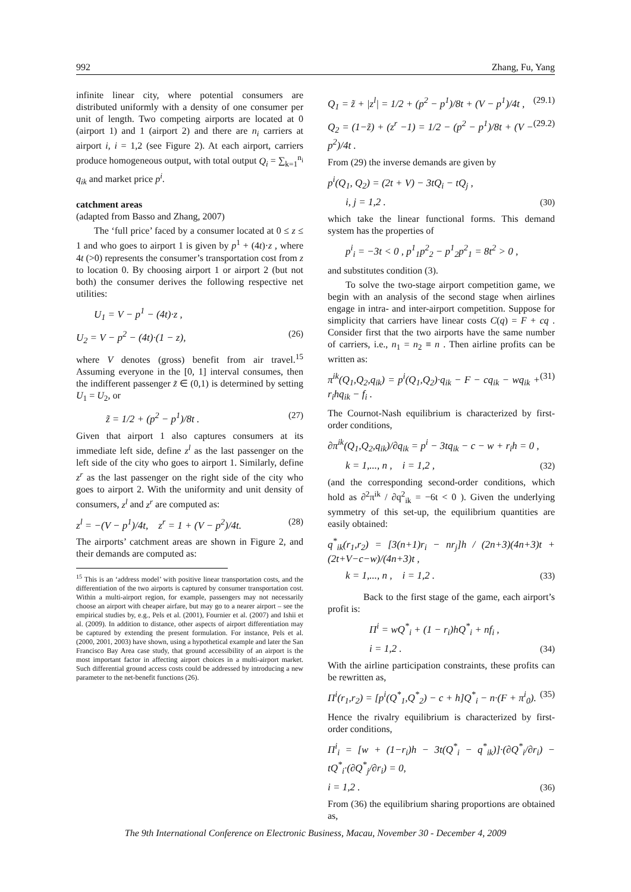992 Zhang, Fu, Yang
infinite linear city, where potential consumers are distributed uniformly with a density of one consumer per unit of length. Two competing airports are located at 0 (airport 1) and 1 (airport 2) and there are n<sub>i</sub> carriers at airport i, i = 1,2 (see Figure 2). At each airport, carriers produce homogeneous output, with total output Q<sub>i</sub> = ∑<sub>k=1</sub><sup>n<sub>i</sub></sup> q<sub>ik</sub> and market price p<sup>i</sup>.
catchment areas
(adapted from Basso and Zhang, 2007)
The ‘full price’ faced by a consumer located at 0 ≤ z ≤ 1 and who goes to airport 1 is given by p<sup>1</sup> + (4t)·z , where 4t (>0) represents the consumer’s transportation cost from z to location 0. By choosing airport 1 or airport 2 (but not both) the consumer derives the following respective net utilities:
U<sub>1</sub> = V − p<sup>1</sup> − (4t)·z ,
U<sub>2</sub> = V − p<sup>2</sup> − (4t)·(1 − z), (26)
where V denotes (gross) benefit from air travel.<sup>15</sup> Assuming everyone in the [0, 1] interval consumes, then the indifferent passenger z̃ ∈ (0,1) is determined by setting U<sub>1</sub> = U<sub>2</sub>, or
z̃ = 1/2 + (p<sup>2</sup> − p<sup>1</sup>)/8t . (27)
Given that airport 1 also captures consumers at its immediate left side, define z<sup>l</sup> as the last passenger on the left side of the city who goes to airport 1. Similarly, define z<sup>r</sup> as the last passenger on the right side of the city who goes to airport 2. With the uniformity and unit density of consumers, z<sup>l</sup> and z<sup>r</sup> are computed as:
z<sup>l</sup> = −(V − p<sup>1</sup>)/4t, z<sup>r</sup> = 1 + (V − p<sup>2</sup>)/4t. (28)
The airports’ catchment areas are shown in Figure 2, and their demands are computed as:
<sup>15</sup> This is an ‘address model’ with positive linear transportation costs, and the differentiation of the two airports is captured by consumer transportation cost. Within a multi-airport region, for example, passengers may not necessarily choose an airport with cheaper airfare, but may go to a nearer airport – see the empirical studies by, e.g., Pels et al. (2001), Fournier et al. (2007) and Ishii et al. (2009). In addition to distance, other aspects of airport differentiation may be captured by extending the present formulation. For instance, Pels et al. (2000, 2001, 2003) have shown, using a hypothetical example and later the San Francisco Bay Area case study, that ground accessibility of an airport is the most important factor in affecting airport choices in a multi-airport market. Such differential ground access costs could be addressed by introducing a new parameter to the net-benefit functions (26).
Q<sub>1</sub> = z̃ + |z<sup>l</sup>| = 1/2 + (p<sup>2</sup> − p<sup>1</sup>)/8t + (V − p<sup>1</sup>)/4t , (29.1)
Q<sub>2</sub> = (1−z̃) + (z<sup>r</sup> −1) = 1/2 − (p<sup>2</sup> − p<sup>1</sup>)/8t + (V − p<sup>2</sup>)/4t . (29.2)
From (29) the inverse demands are given by
p<sup>i</sup>(Q<sub>1</sub>, Q<sub>2</sub>) = (2t + V) − 3tQ<sub>i</sub> − tQ<sub>j</sub> ,
i, j = 1,2 . (30)
which take the linear functional forms. This demand system has the properties of
p<sup>i</sup><sub>i</sub> = −3t < 0 , p<sup>1</sup><sub>1</sub>p<sup>2</sup><sub>2</sub> − p<sup>1</sup><sub>2</sub>p<sup>2</sup><sub>1</sub> = 8t<sup>2</sup> > 0 ,
and substitutes condition (3).
To solve the two-stage airport competition game, we begin with an analysis of the second stage when airlines engage in intra- and inter-airport competition. Suppose for simplicity that carriers have linear costs C(q) = F + cq . Consider first that the two airports have the same number of carriers, i.e., n<sub>1</sub> = n<sub>2</sub> ≡ n . Then airline profits can be written as:
π<sup>ik</sup>(Q<sub>1</sub>,Q<sub>2</sub>,q<sub>ik</sub>) = p<sup>i</sup>(Q<sub>1</sub>,Q<sub>2</sub>)·q<sub>ik</sub> − F − cq<sub>ik</sub> − wq<sub>ik</sub> + r<sub>i</sub>hq<sub>ik</sub> − f<sub>i</sub> . (31)
The Cournot-Nash equilibrium is characterized by first-order conditions,
∂π<sup>ik</sup>(Q<sub>1</sub>,Q<sub>2</sub>,q<sub>ik</sub>)/∂q<sub>ik</sub> = p<sup>i</sup> − 3tq<sub>ik</sub> − c − w + r<sub>i</sub>h = 0 ,
k = 1,..., n , i = 1,2 , (32)
(and the corresponding second-order conditions, which hold as ∂<sup>2</sup>π<sup>ik</sup> / ∂q<sup>2</sup><sub>ik</sub> = −6t < 0 ). Given the underlying symmetry of this set-up, the equilibrium quantities are easily obtained:
q<sup>*</sup><sub>ik</sub>(r<sub>1</sub>,r<sub>2</sub>) = [3(n+1)r<sub>i</sub> − nr<sub>j</sub>]h / (2n+3)(4n+3)t + (2t+V−c−w)/(4n+3)t ,
k = 1,..., n , i = 1,2 . (33)
Back to the first stage of the game, each airport’s profit is:
Π<sup>i</sup> = wQ<sup>*</sup><sub>i</sub> + (1 − r<sub>i</sub>)hQ<sup>*</sup><sub>i</sub> + nf<sub>i</sub> ,
i = 1,2 . (34)
With the airline participation constraints, these profits can be rewritten as,
Π<sup>i</sup>(r<sub>1</sub>,r<sub>2</sub>) = [p<sup>i</sup>(Q<sup>*</sup><sub>1</sub>,Q<sup>*</sup><sub>2</sub>) − c + h]Q<sup>*</sup><sub>i</sub> − n·(F + π<sup>i</sup><sub>0</sub>). (35)
Hence the rivalry equilibrium is characterized by first-order conditions,
Π<sup>i</sup><sub>i</sub> = [w + (1−r<sub>i</sub>)h − 3t(Q<sup>*</sup><sub>i</sub> − q<sup>*</sup><sub>ik</sub>)]·(∂Q<sup>*</sup><sub>i</sub>/∂r<sub>i</sub>) − tQ<sup>*</sup><sub>i</sub>·(∂Q<sup>*</sup><sub>j</sub>/∂r<sub>i</sub>) = 0,
i = 1,2 . (36)
From (36) the equilibrium sharing proportions are obtained as,
The 9th International Conference on Electronic Business, Macau, November 30 - December 4, 2009